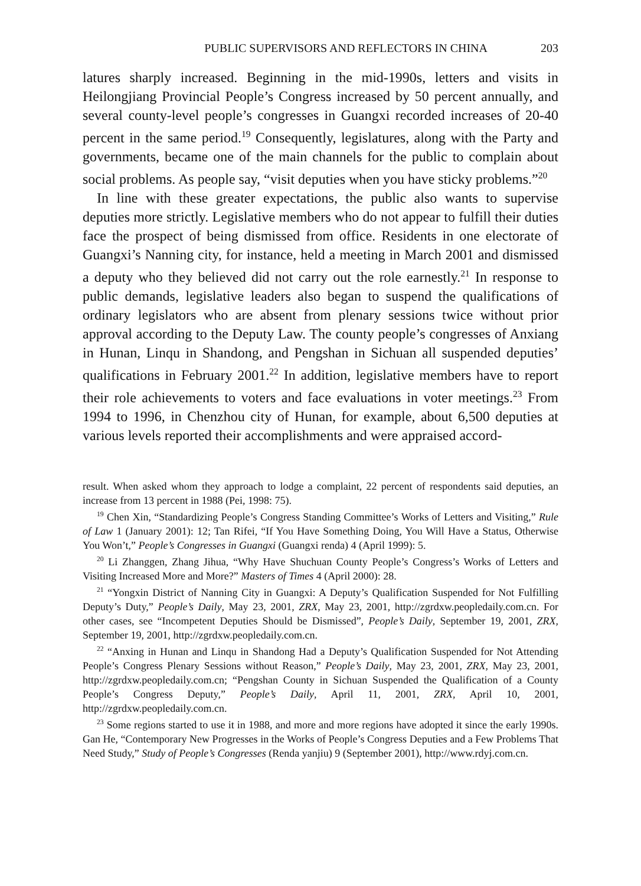PUBLIC SUPERVISORS AND REFLECTORS IN CHINA 203
latures sharply increased. Beginning in the mid-1990s, letters and visits in Heilongjiang Provincial People’s Congress increased by 50 percent annually, and several county-level people’s congresses in Guangxi recorded increases of 20-40 percent in the same period.<sup>19</sup> Consequently, legislatures, along with the Party and governments, became one of the main channels for the public to complain about social problems. As people say, “visit deputies when you have sticky problems.”<sup>20</sup>
In line with these greater expectations, the public also wants to supervise deputies more strictly. Legislative members who do not appear to fulfill their duties face the prospect of being dismissed from office. Residents in one electorate of Guangxi’s Nanning city, for instance, held a meeting in March 2001 and dismissed a deputy who they believed did not carry out the role earnestly.<sup>21</sup> In response to public demands, legislative leaders also began to suspend the qualifications of ordinary legislators who are absent from plenary sessions twice without prior approval according to the Deputy Law. The county people’s congresses of Anxiang in Hunan, Linqu in Shandong, and Pengshan in Sichuan all suspended deputies’ qualifications in February 2001.<sup>22</sup> In addition, legislative members have to report their role achievements to voters and face evaluations in voter meetings.<sup>23</sup> From 1994 to 1996, in Chenzhou city of Hunan, for example, about 6,500 deputies at various levels reported their accomplishments and were appraised accord-
result. When asked whom they approach to lodge a complaint, 22 percent of respondents said deputies, an increase from 13 percent in 1988 (Pei, 1998: 75).
<sup>19</sup> Chen Xin, “Standardizing People’s Congress Standing Committee’s Works of Letters and Visiting,” Rule of Law 1 (January 2001): 12; Tan Rifei, “If You Have Something Doing, You Will Have a Status, Otherwise You Won’t,” People’s Congresses in Guangxi (Guangxi renda) 4 (April 1999): 5.
<sup>20</sup> Li Zhanggen, Zhang Jihua, “Why Have Shuchuan County People’s Congress’s Works of Letters and Visiting Increased More and More?” Masters of Times 4 (April 2000): 28.
<sup>21</sup> “Yongxin District of Nanning City in Guangxi: A Deputy’s Qualification Suspended for Not Fulfilling Deputy’s Duty,” People’s Daily, May 23, 2001, ZRX, May 23, 2001, http://zgrdxw.peopledaily.com.cn. For other cases, see “Incompetent Deputies Should be Dismissed”, People’s Daily, September 19, 2001, ZRX, September 19, 2001, http://zgrdxw.peopledaily.com.cn.
<sup>22</sup> “Anxing in Hunan and Linqu in Shandong Had a Deputy’s Qualification Suspended for Not Attending People’s Congress Plenary Sessions without Reason,” People’s Daily, May 23, 2001, ZRX, May 23, 2001, http://zgrdxw.peopledaily.com.cn; “Pengshan County in Sichuan Suspended the Qualification of a County People’s Congress Deputy,” People’s Daily, April 11, 2001, ZRX, April 10, 2001, http://zgrdxw.peopledaily.com.cn.
<sup>23</sup> Some regions started to use it in 1988, and more and more regions have adopted it since the early 1990s. Gan He, “Contemporary New Progresses in the Works of People’s Congress Deputies and a Few Problems That Need Study,” Study of People’s Congresses (Renda yanjiu) 9 (September 2001), http://www.rdyj.com.cn.